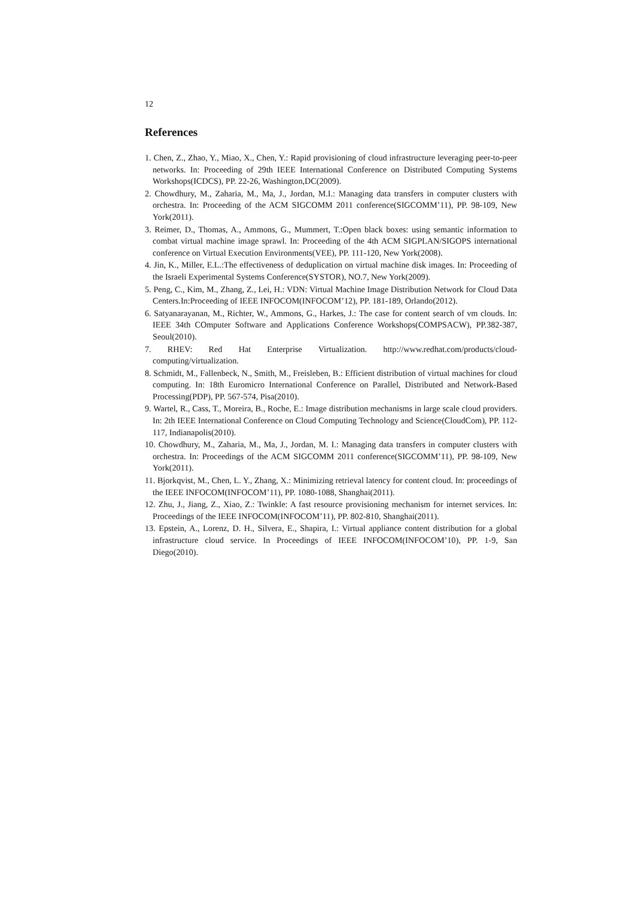12
References
1. Chen, Z., Zhao, Y., Miao, X., Chen, Y.: Rapid provisioning of cloud infrastructure leveraging peer-to-peer networks. In: Proceeding of 29th IEEE International Conference on Distributed Computing Systems Workshops(ICDCS), PP. 22-26, Washington,DC(2009).
2. Chowdhury, M., Zaharia, M., Ma, J., Jordan, M.I.: Managing data transfers in computer clusters with orchestra. In: Proceeding of the ACM SIGCOMM 2011 conference(SIGCOMM’11), PP. 98-109, New York(2011).
3. Reimer, D., Thomas, A., Ammons, G., Mummert, T.:Open black boxes: using semantic information to combat virtual machine image sprawl. In: Proceeding of the 4th ACM SIGPLAN/SIGOPS international conference on Virtual Execution Environments(VEE), PP. 111-120, New York(2008).
4. Jin, K., Miller, E.L.:The effectiveness of deduplication on virtual machine disk images. In: Proceeding of the Israeli Experimental Systems Conference(SYSTOR), NO.7, New York(2009).
5. Peng, C., Kim, M., Zhang, Z., Lei, H.: VDN: Virtual Machine Image Distribution Network for Cloud Data Centers.In:Proceeding of IEEE INFOCOM(INFOCOM’12), PP. 181-189, Orlando(2012).
6. Satyanarayanan, M., Richter, W., Ammons, G., Harkes, J.: The case for content search of vm clouds. In: IEEE 34th COmputer Software and Applications Conference Workshops(COMPSACW), PP.382-387, Seoul(2010).
7. RHEV: Red Hat Enterprise Virtualization. http://www.redhat.com/products/cloud-computing/virtualization.
8. Schmidt, M., Fallenbeck, N., Smith, M., Freisleben, B.: Efficient distribution of virtual machines for cloud computing. In: 18th Euromicro International Conference on Parallel, Distributed and Network-Based Processing(PDP), PP. 567-574, Pisa(2010).
9. Wartel, R., Cass, T., Moreira, B., Roche, E.: Image distribution mechanisms in large scale cloud providers. In: 2th IEEE International Conference on Cloud Computing Technology and Science(CloudCom), PP. 112-117, Indianapolis(2010).
10. Chowdhury, M., Zaharia, M., Ma, J., Jordan, M. I.: Managing data transfers in computer clusters with orchestra. In: Proceedings of the ACM SIGCOMM 2011 conference(SIGCOMM’11), PP. 98-109, New York(2011).
11. Bjorkqvist, M., Chen, L. Y., Zhang, X.: Minimizing retrieval latency for content cloud. In: proceedings of the IEEE INFOCOM(INFOCOM’11), PP. 1080-1088, Shanghai(2011).
12. Zhu, J., Jiang, Z., Xiao, Z.: Twinkle: A fast resource provisioning mechanism for internet services. In: Proceedings of the IEEE INFOCOM(INFOCOM’11), PP. 802-810, Shanghai(2011).
13. Epstein, A., Lorenz, D. H., Silvera, E., Shapira, I.: Virtual appliance content distribution for a global infrastructure cloud service. In Proceedings of IEEE INFOCOM(INFOCOM’10), PP. 1-9, San Diego(2010).